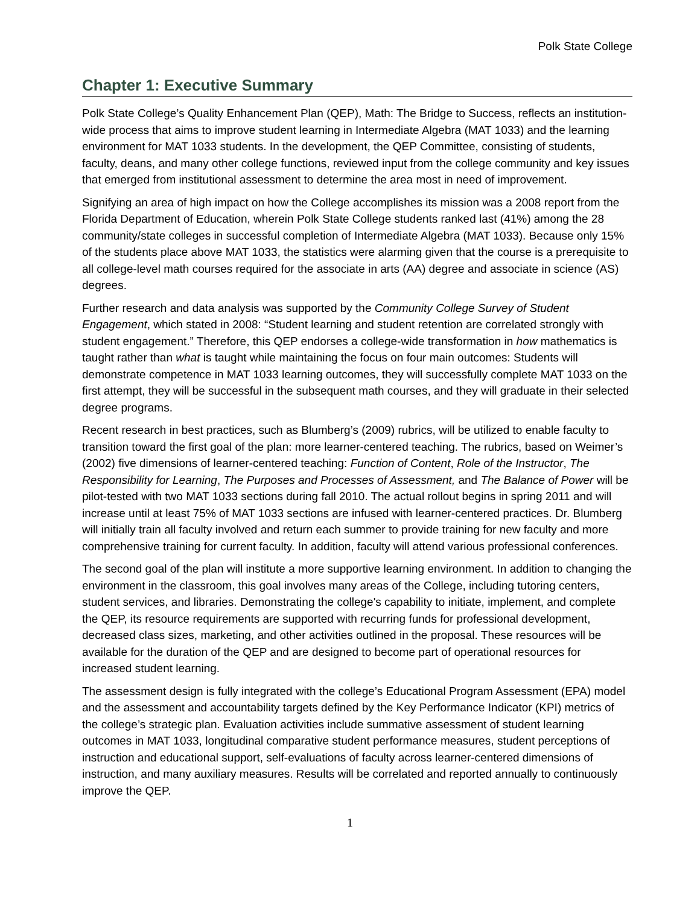Polk State College
Chapter 1: Executive Summary
Polk State College’s Quality Enhancement Plan (QEP), Math: The Bridge to Success, reflects an institution-wide process that aims to improve student learning in Intermediate Algebra (MAT 1033) and the learning environment for MAT 1033 students. In the development, the QEP Committee, consisting of students, faculty, deans, and many other college functions, reviewed input from the college community and key issues that emerged from institutional assessment to determine the area most in need of improvement.
Signifying an area of high impact on how the College accomplishes its mission was a 2008 report from the Florida Department of Education, wherein Polk State College students ranked last (41%) among the 28 community/state colleges in successful completion of Intermediate Algebra (MAT 1033). Because only 15% of the students place above MAT 1033, the statistics were alarming given that the course is a prerequisite to all college-level math courses required for the associate in arts (AA) degree and associate in science (AS) degrees.
Further research and data analysis was supported by the Community College Survey of Student Engagement, which stated in 2008: “Student learning and student retention are correlated strongly with student engagement.” Therefore, this QEP endorses a college-wide transformation in how mathematics is taught rather than what is taught while maintaining the focus on four main outcomes: Students will demonstrate competence in MAT 1033 learning outcomes, they will successfully complete MAT 1033 on the first attempt, they will be successful in the subsequent math courses, and they will graduate in their selected degree programs.
Recent research in best practices, such as Blumberg’s (2009) rubrics, will be utilized to enable faculty to transition toward the first goal of the plan: more learner-centered teaching. The rubrics, based on Weimer’s (2002) five dimensions of learner-centered teaching: Function of Content, Role of the Instructor, The Responsibility for Learning, The Purposes and Processes of Assessment, and The Balance of Power will be pilot-tested with two MAT 1033 sections during fall 2010. The actual rollout begins in spring 2011 and will increase until at least 75% of MAT 1033 sections are infused with learner-centered practices. Dr. Blumberg will initially train all faculty involved and return each summer to provide training for new faculty and more comprehensive training for current faculty. In addition, faculty will attend various professional conferences.
The second goal of the plan will institute a more supportive learning environment. In addition to changing the environment in the classroom, this goal involves many areas of the College, including tutoring centers, student services, and libraries. Demonstrating the college's capability to initiate, implement, and complete the QEP, its resource requirements are supported with recurring funds for professional development, decreased class sizes, marketing, and other activities outlined in the proposal. These resources will be available for the duration of the QEP and are designed to become part of operational resources for increased student learning.
The assessment design is fully integrated with the college’s Educational Program Assessment (EPA) model and the assessment and accountability targets defined by the Key Performance Indicator (KPI) metrics of the college’s strategic plan. Evaluation activities include summative assessment of student learning outcomes in MAT 1033, longitudinal comparative student performance measures, student perceptions of instruction and educational support, self-evaluations of faculty across learner-centered dimensions of instruction, and many auxiliary measures. Results will be correlated and reported annually to continuously improve the QEP.
1